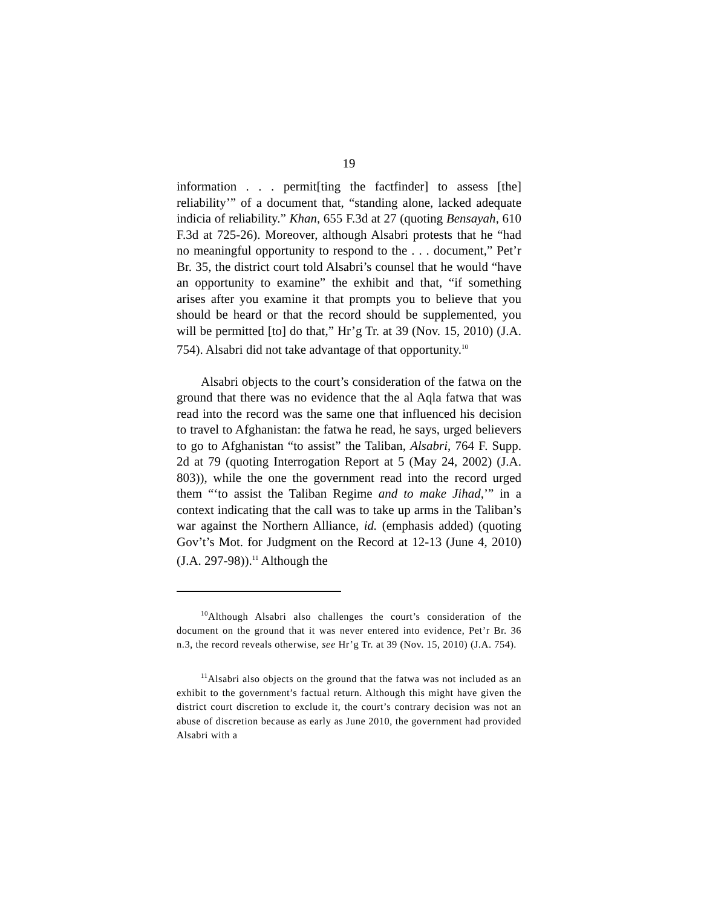19
information . . . permit[ting the factfinder] to assess [the] reliability’” of a document that, “standing alone, lacked adequate indicia of reliability.” Khan, 655 F.3d at 27 (quoting Bensayah, 610 F.3d at 725-26). Moreover, although Alsabri protests that he “had no meaningful opportunity to respond to the . . . document,” Pet’r Br. 35, the district court told Alsabri’s counsel that he would “have an opportunity to examine” the exhibit and that, “if something arises after you examine it that prompts you to believe that you should be heard or that the record should be supplemented, you will be permitted [to] do that,” Hr’g Tr. at 39 (Nov. 15, 2010) (J.A. 754). Alsabri did not take advantage of that opportunity.<sup>10</sup>
Alsabri objects to the court’s consideration of the fatwa on the ground that there was no evidence that the al Aqla fatwa that was read into the record was the same one that influenced his decision to travel to Afghanistan: the fatwa he read, he says, urged believers to go to Afghanistan “to assist” the Taliban, Alsabri, 764 F. Supp. 2d at 79 (quoting Interrogation Report at 5 (May 24, 2002) (J.A. 803)), while the one the government read into the record urged them “‘to assist the Taliban Regime and to make Jihad,’” in a context indicating that the call was to take up arms in the Taliban’s war against the Northern Alliance, id. (emphasis added) (quoting Gov’t’s Mot. for Judgment on the Record at 12-13 (June 4, 2010) (J.A. 297-98)).<sup>11</sup> Although the
<sup>10</sup> Although Alsabri also challenges the court’s consideration of the document on the ground that it was never entered into evidence, Pet’r Br. 36 n.3, the record reveals otherwise, see Hr’g Tr. at 39 (Nov. 15, 2010) (J.A. 754).
<sup>11</sup> Alsabri also objects on the ground that the fatwa was not included as an exhibit to the government’s factual return. Although this might have given the district court discretion to exclude it, the court’s contrary decision was not an abuse of discretion because as early as June 2010, the government had provided Alsabri with a